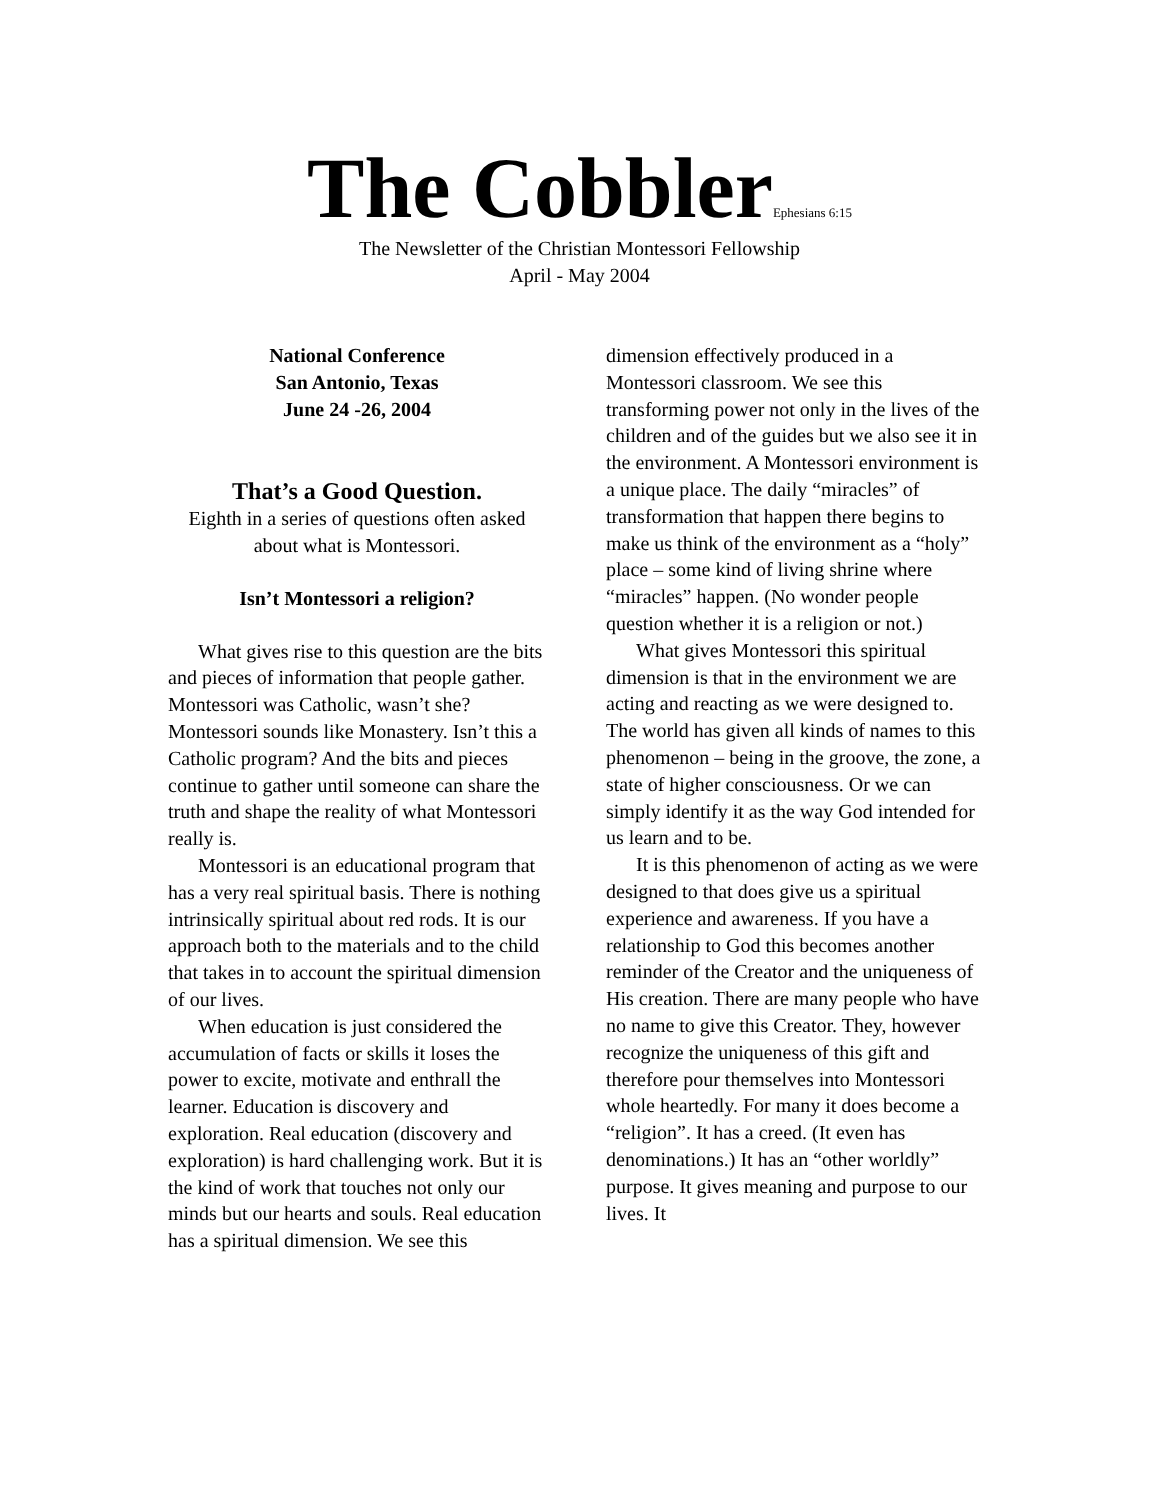The CobblerEphesians 6:15
The Newsletter of the Christian Montessori Fellowship
April - May 2004
National Conference
San Antonio, Texas
June 24 -26, 2004
That’s a Good Question.
Eighth in a series of questions often asked about what is Montessori.
Isn’t Montessori a religion?
What gives rise to this question are the bits and pieces of information that people gather. Montessori was Catholic, wasn’t she? Montessori sounds like Monastery. Isn’t this a Catholic program? And the bits and pieces continue to gather until someone can share the truth and shape the reality of what Montessori really is.
Montessori is an educational program that has a very real spiritual basis. There is nothing intrinsically spiritual about red rods. It is our approach both to the materials and to the child that takes in to account the spiritual dimension of our lives.
When education is just considered the accumulation of facts or skills it loses the power to excite, motivate and enthrall the learner. Education is discovery and exploration. Real education (discovery and exploration) is hard challenging work. But it is the kind of work that touches not only our minds but our hearts and souls. Real education has a spiritual dimension. We see this
dimension effectively produced in a Montessori classroom. We see this transforming power not only in the lives of the children and of the guides but we also see it in the environment. A Montessori environment is a unique place. The daily “miracles” of transformation that happen there begins to make us think of the environment as a “holy” place – some kind of living shrine where “miracles” happen. (No wonder people question whether it is a religion or not.)
What gives Montessori this spiritual dimension is that in the environment we are acting and reacting as we were designed to. The world has given all kinds of names to this phenomenon – being in the groove, the zone, a state of higher consciousness. Or we can simply identify it as the way God intended for us learn and to be.
It is this phenomenon of acting as we were designed to that does give us a spiritual experience and awareness. If you have a relationship to God this becomes another reminder of the Creator and the uniqueness of His creation. There are many people who have no name to give this Creator. They, however recognize the uniqueness of this gift and therefore pour themselves into Montessori whole heartedly. For many it does become a “religion”. It has a creed. (It even has denominations.) It has an “other worldly” purpose. It gives meaning and purpose to our lives. It